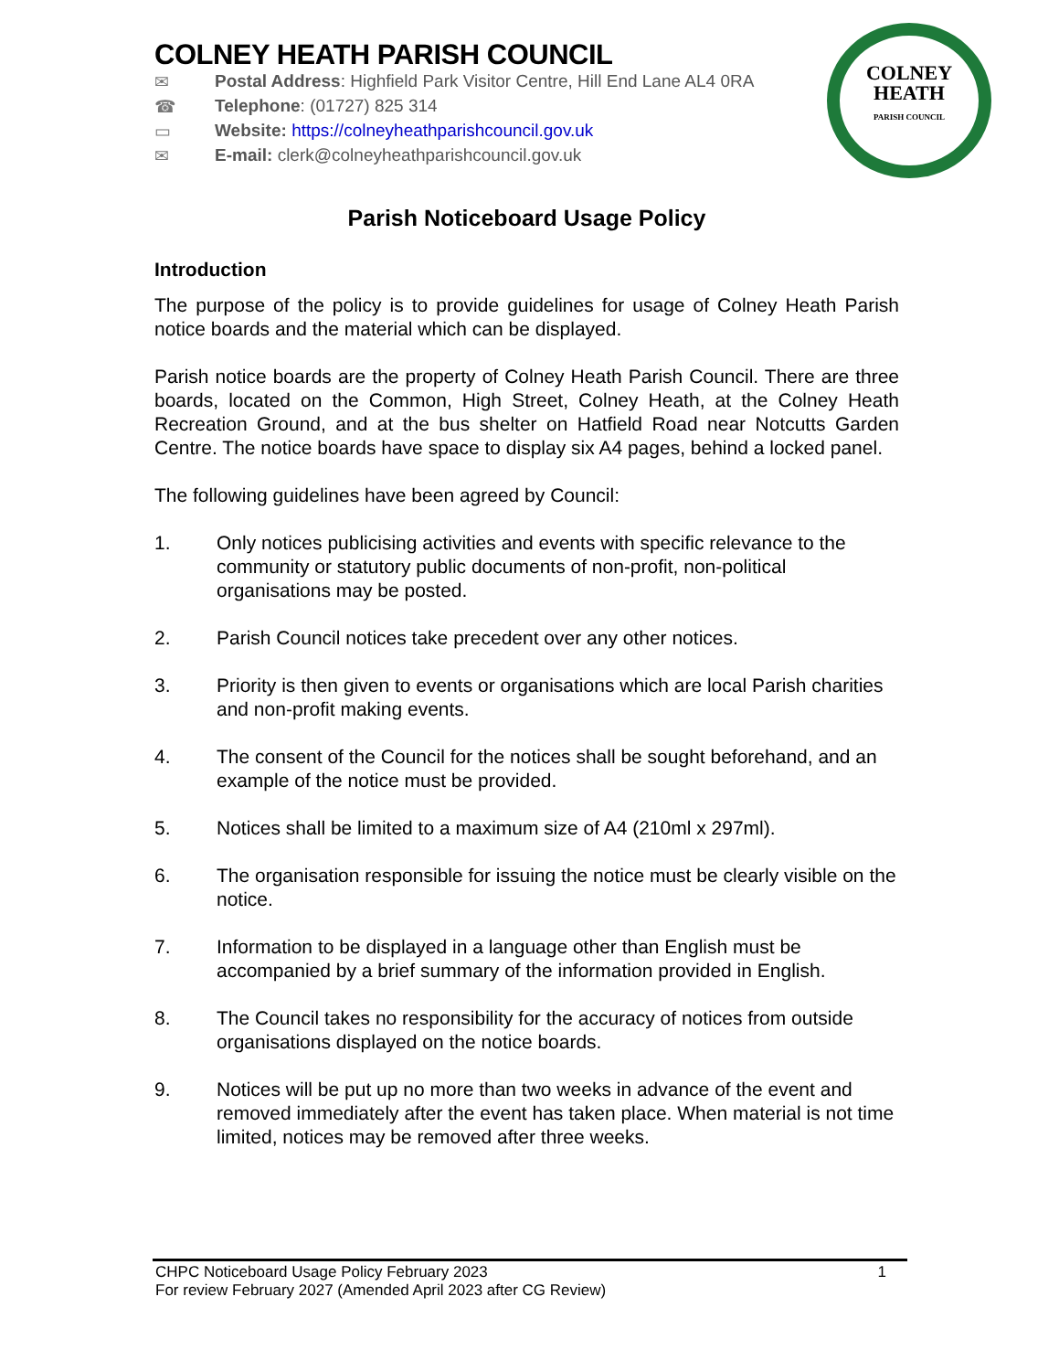COLNEY
HEATH
PARISH COUNCIL
COLNEY HEATH PARISH COUNCIL
✉ Postal Address: Highfield Park Visitor Centre, Hill End Lane AL4 0RA
☎ Telephone: (01727) 825 314
▭ Website: https://colneyheathparishcouncil.gov.uk
✉ E-mail: clerk@colneyheathparishcouncil.gov.uk
Parish Noticeboard Usage Policy
Introduction
The purpose of the policy is to provide guidelines for usage of Colney Heath Parish notice boards and the material which can be displayed.
Parish notice boards are the property of Colney Heath Parish Council. There are three boards, located on the Common, High Street, Colney Heath, at the Colney Heath Recreation Ground, and at the bus shelter on Hatfield Road near Notcutts Garden Centre. The notice boards have space to display six A4 pages, behind a locked panel.
The following guidelines have been agreed by Council:
1. Only notices publicising activities and events with specific relevance to the community or statutory public documents of non-profit, non-political organisations may be posted.
2. Parish Council notices take precedent over any other notices.
3. Priority is then given to events or organisations which are local Parish charities and non-profit making events.
4. The consent of the Council for the notices shall be sought beforehand, and an example of the notice must be provided.
5. Notices shall be limited to a maximum size of A4 (210ml x 297ml).
6. The organisation responsible for issuing the notice must be clearly visible on the notice.
7. Information to be displayed in a language other than English must be accompanied by a brief summary of the information provided in English.
8. The Council takes no responsibility for the accuracy of notices from outside organisations displayed on the notice boards.
9. Notices will be put up no more than two weeks in advance of the event and removed immediately after the event has taken place. When material is not time limited, notices may be removed after three weeks.
CHPC Noticeboard Usage Policy February 2023 1
For review February 2027 (Amended April 2023 after CG Review)